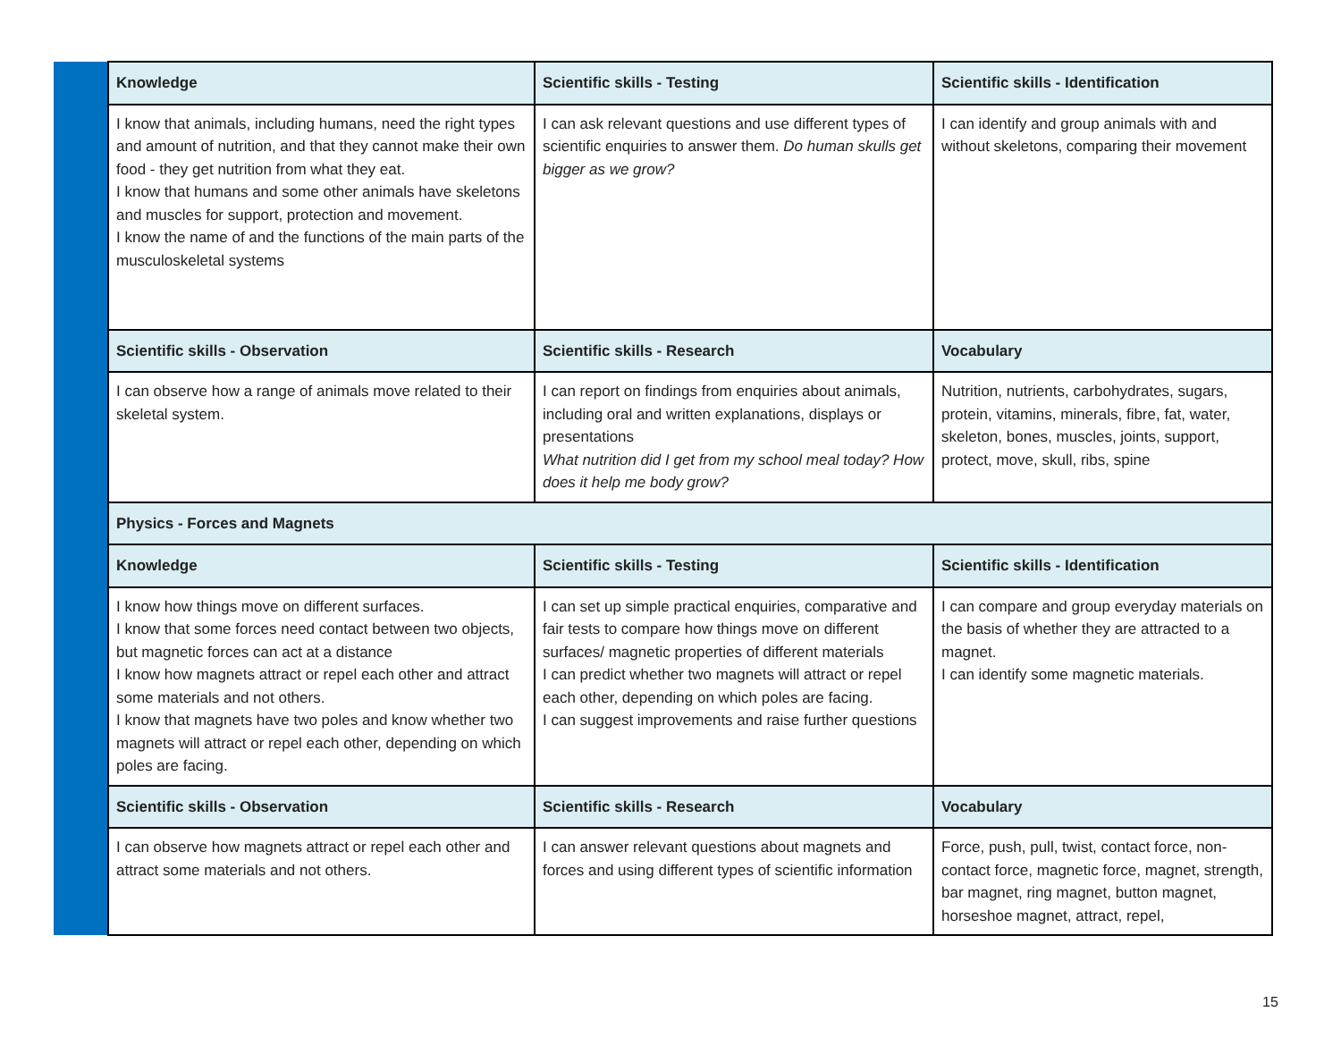| | Knowledge | Scientific skills - Testing | Scientific skills - Identification |
| | I know that animals, including humans, need the right types and amount of nutrition, and that they cannot make their own food - they get nutrition from what they eat. I know that humans and some other animals have skeletons and muscles for support, protection and movement. I know the name of and the functions of the main parts of the musculoskeletal systems | I can ask relevant questions and use different types of scientific enquiries to answer them. Do human skulls get bigger as we grow? | I can identify and group animals with and without skeletons, comparing their movement |
| | Scientific skills - Observation | Scientific skills - Research | Vocabulary |
| | I can observe how a range of animals move related to their skeletal system. | I can report on findings from enquiries about animals, including oral and written explanations, displays or presentations What nutrition did I get from my school meal today? How does it help me body grow? | Nutrition, nutrients, carbohydrates, sugars, protein, vitamins, minerals, fibre, fat, water, skeleton, bones, muscles, joints, support, protect, move, skull, ribs, spine |
| | Physics - Forces and Magnets | | |
| | Knowledge | Scientific skills - Testing | Scientific skills - Identification |
| | I know how things move on different surfaces. I know that some forces need contact between two objects, but magnetic forces can act at a distance I know how magnets attract or repel each other and attract some materials and not others. I know that magnets have two poles and know whether two magnets will attract or repel each other, depending on which poles are facing. | I can set up simple practical enquiries, comparative and fair tests to compare how things move on different surfaces/ magnetic properties of different materials I can predict whether two magnets will attract or repel each other, depending on which poles are facing. I can suggest improvements and raise further questions | I can compare and group everyday materials on the basis of whether they are attracted to a magnet. I can identify some magnetic materials. |
| | Scientific skills - Observation | Scientific skills - Research | Vocabulary |
| | I can observe how magnets attract or repel each other and attract some materials and not others. | I can answer relevant questions about magnets and forces and using different types of scientific information | Force, push, pull, twist, contact force, non-contact force, magnetic force, magnet, strength, bar magnet, ring magnet, button magnet, horseshoe magnet, attract, repel, |
15